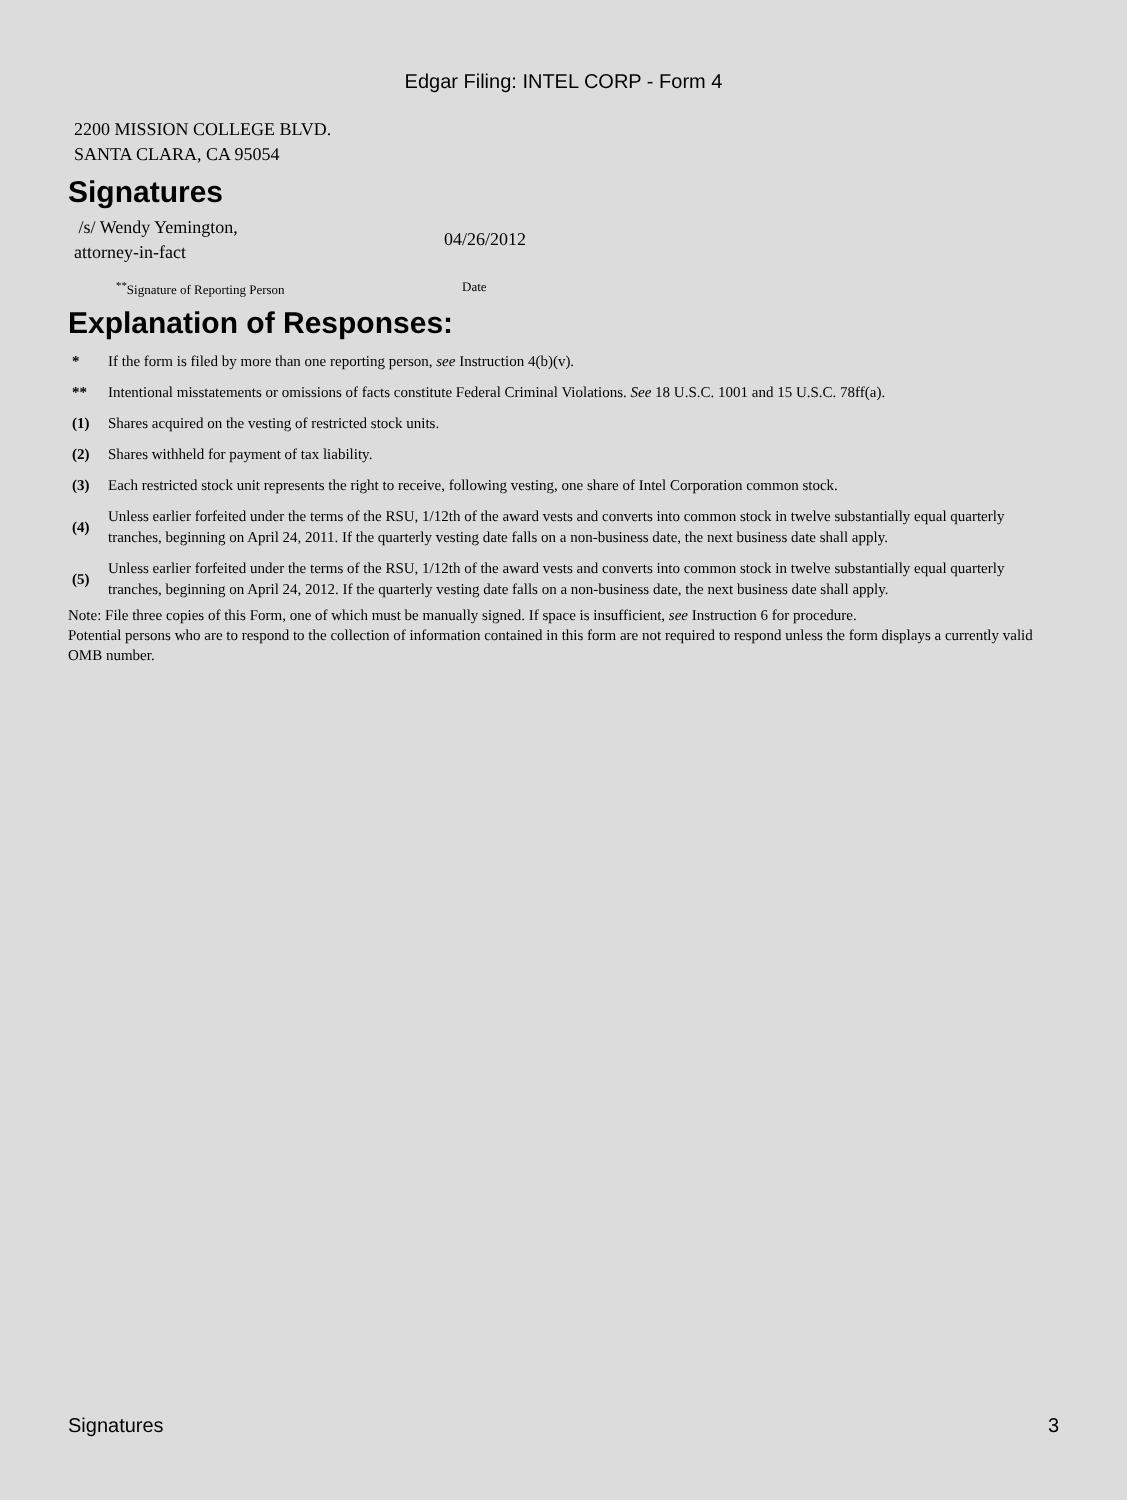Edgar Filing: INTEL CORP - Form 4
2200 MISSION COLLEGE BLVD.
SANTA CLARA, CA 95054
Signatures
/s/ Wendy Yemington,
attorney-in-fact
04/26/2012
<sup>**</sup> Signature of Reporting Person Date
Explanation of Responses:
| * | If the form is filed by more than one reporting person, see Instruction 4(b)(v). |
| ** | Intentional misstatements or omissions of facts constitute Federal Criminal Violations. See 18 U.S.C. 1001 and 15 U.S.C. 78ff(a). |
| (1) | Shares acquired on the vesting of restricted stock units. |
| (2) | Shares withheld for payment of tax liability. |
| (3) | Each restricted stock unit represents the right to receive, following vesting, one share of Intel Corporation common stock. |
| (4) | Unless earlier forfeited under the terms of the RSU, 1/12th of the award vests and converts into common stock in twelve substantially equal quarterly tranches, beginning on April 24, 2011. If the quarterly vesting date falls on a non-business date, the next business date shall apply. |
| (5) | Unless earlier forfeited under the terms of the RSU, 1/12th of the award vests and converts into common stock in twelve substantially equal quarterly tranches, beginning on April 24, 2012. If the quarterly vesting date falls on a non-business date, the next business date shall apply. |
Note: File three copies of this Form, one of which must be manually signed. If space is insufficient, see Instruction 6 for procedure.
Potential persons who are to respond to the collection of information contained in this form are not required to respond unless the form displays a currently valid OMB number.
Signatures 3